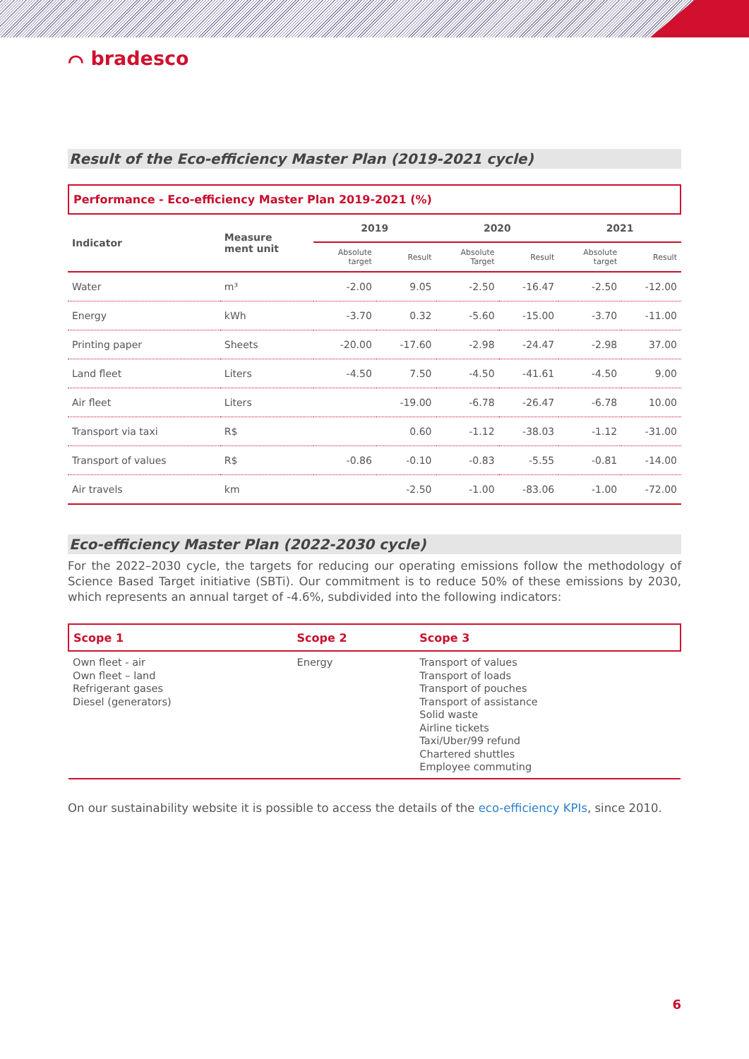⌒ bradesco
Result of the Eco-efficiency Master Plan (2019-2021 cycle)
Performance - Eco-efficiency Master Plan 2019-2021 (%)
| Indicator | Measure ment unit | 2019 | | 2020 | | 2021 | |
| --- | --- | --- | --- | --- | --- | --- | --- |
| | | Absolute target | Result | Absolute Target | Result | Absolute target | Result |
| Water | m³ | -2.00 | 9.05 | -2.50 | -16.47 | -2.50 | -12.00 |
| Energy | kWh | -3.70 | 0.32 | -5.60 | -15.00 | -3.70 | -11.00 |
| Printing paper | Sheets | -20.00 | -17.60 | -2.98 | -24.47 | -2.98 | 37.00 |
| Land fleet | Liters | -4.50 | 7.50 | -4.50 | -41.61 | -4.50 | 9.00 |
| Air fleet | Liters | | -19.00 | -6.78 | -26.47 | -6.78 | 10.00 |
| Transport via taxi | R$ | | 0.60 | -1.12 | -38.03 | -1.12 | -31.00 |
| Transport of values | R$ | -0.86 | -0.10 | -0.83 | -5.55 | -0.81 | -14.00 |
| Air travels | km | | -2.50 | -1.00 | -83.06 | -1.00 | -72.00 |
Eco-efficiency Master Plan (2022-2030 cycle)
For the 2022–2030 cycle, the targets for reducing our operating emissions follow the methodology of Science Based Target initiative (SBTi). Our commitment is to reduce 50% of these emissions by 2030, which represents an annual target of -4.6%, subdivided into the following indicators:
| Scope 1 | Scope 2 | Scope 3 |
| --- | --- | --- |
| Own fleet - air Own fleet – land Refrigerant gases Diesel (generators) | Energy | Transport of values Transport of loads Transport of pouches Transport of assistance Solid waste Airline tickets Taxi/Uber/99 refund Chartered shuttles Employee commuting |
On our sustainability website it is possible to access the details of the eco-efficiency KPIs, since 2010.
6